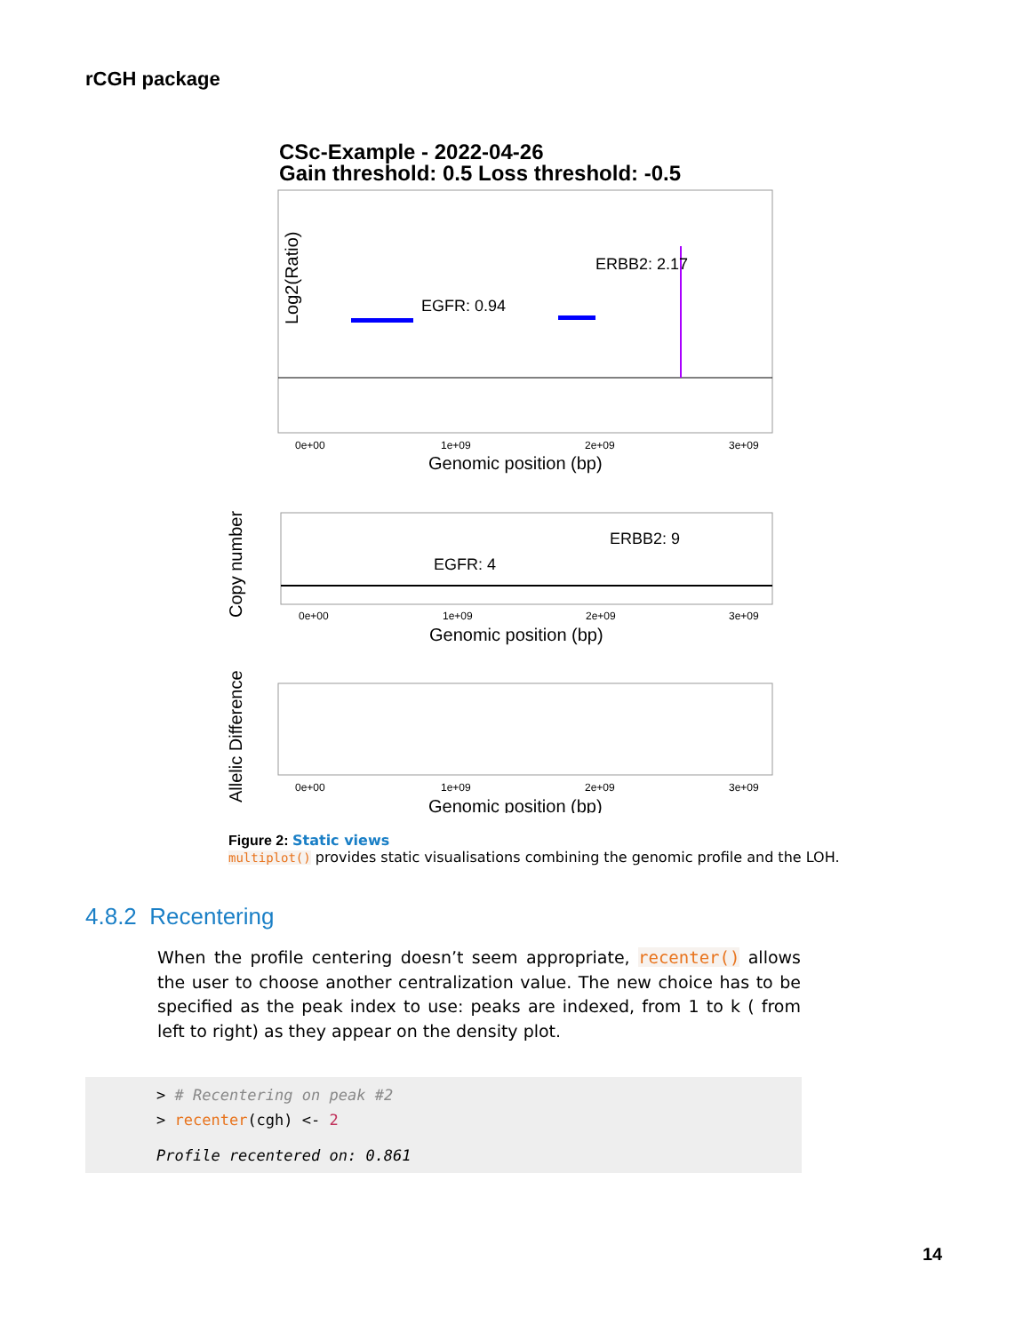rCGH package
CSc-Example - 2022-04-26
Gain threshold: 0.5 Loss threshold: -0.5
ERBB2: 2.17
EGFR: 0.94
Log2(Ratio)
0e+00
1e+09
2e+09
3e+09
Genomic position (bp)
ERBB2: 9
EGFR: 4
Copy number
0e+00
1e+09
2e+09
3e+09
Genomic position (bp)
Allelic Difference
0e+00
1e+09
2e+09
3e+09
Genomic position (bp)
Figure 2: Static views
multiplot() provides static visualisations combining the genomic profile and the LOH.
4.8.2 Recentering
When the profile centering doesn’t seem appropriate, recenter() allows the user to choose another centralization value. The new choice has to be specified as the peak index to use: peaks are indexed, from 1 to k ( from left to right) as they appear on the density plot.
> # Recentering on peak #2
> recenter(cgh) <- 2
Profile recentered on: 0.861
14